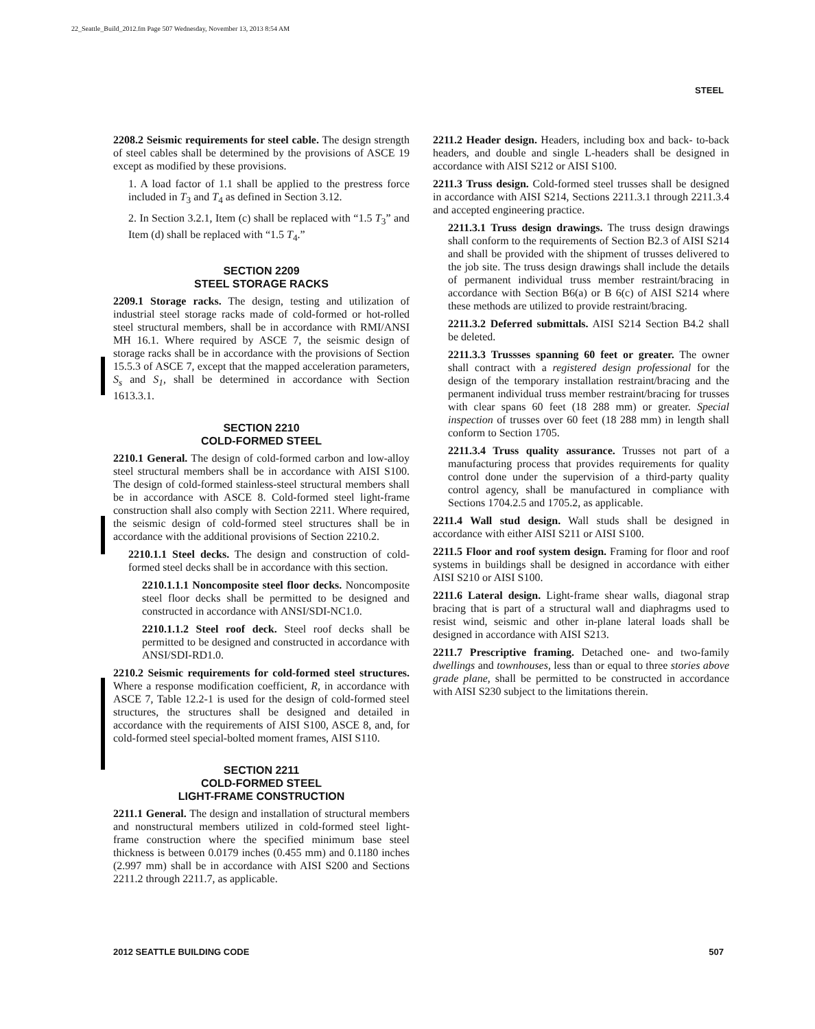22_Seattle_Build_2012.fm Page 507 Wednesday, November 13, 2013 8:54 AM
STEEL
2208.2 Seismic requirements for steel cable. The design strength of steel cables shall be determined by the provisions of ASCE 19 except as modified by these provisions.
1. A load factor of 1.1 shall be applied to the prestress force included in T<sub>3</sub> and T<sub>4</sub> as defined in Section 3.12.
2. In Section 3.2.1, Item (c) shall be replaced with “1.5 T<sub>3</sub>” and Item (d) shall be replaced with “1.5 T<sub>4</sub>.”
SECTION 2209
STEEL STORAGE RACKS
2209.1 Storage racks. The design, testing and utilization of industrial steel storage racks made of cold-formed or hot-rolled steel structural members, shall be in accordance with RMI/ANSI MH 16.1. Where required by ASCE 7, the seismic design of storage racks shall be in accordance with the provisions of Section 15.5.3 of ASCE 7, except that the mapped acceleration parameters, S<sub>s</sub> and S<sub>1</sub>, shall be determined in accordance with Section 1613.3.1.
SECTION 2210
COLD-FORMED STEEL
2210.1 General. The design of cold-formed carbon and low-alloy steel structural members shall be in accordance with AISI S100. The design of cold-formed stainless-steel structural members shall be in accordance with ASCE 8. Cold-formed steel light-frame construction shall also comply with Section 2211. Where required, the seismic design of cold-formed steel structures shall be in accordance with the additional provisions of Section 2210.2.
2210.1.1 Steel decks. The design and construction of cold-formed steel decks shall be in accordance with this section.
2210.1.1.1 Noncomposite steel floor decks. Noncomposite steel floor decks shall be permitted to be designed and constructed in accordance with ANSI/SDI-NC1.0.
2210.1.1.2 Steel roof deck. Steel roof decks shall be permitted to be designed and constructed in accordance with ANSI/SDI-RD1.0.
2210.2 Seismic requirements for cold-formed steel structures. Where a response modification coefficient, R, in accordance with ASCE 7, Table 12.2-1 is used for the design of cold-formed steel structures, the structures shall be designed and detailed in accordance with the requirements of AISI S100, ASCE 8, and, for cold-formed steel special-bolted moment frames, AISI S110.
SECTION 2211
COLD-FORMED STEEL
LIGHT-FRAME CONSTRUCTION
2211.1 General. The design and installation of structural members and nonstructural members utilized in cold-formed steel light-frame construction where the specified minimum base steel thickness is between 0.0179 inches (0.455 mm) and 0.1180 inches (2.997 mm) shall be in accordance with AISI S200 and Sections 2211.2 through 2211.7, as applicable.
2211.2 Header design. Headers, including box and back- to-back headers, and double and single L-headers shall be designed in accordance with AISI S212 or AISI S100.
2211.3 Truss design. Cold-formed steel trusses shall be designed in accordance with AISI S214, Sections 2211.3.1 through 2211.3.4 and accepted engineering practice.
2211.3.1 Truss design drawings. The truss design drawings shall conform to the requirements of Section B2.3 of AISI S214 and shall be provided with the shipment of trusses delivered to the job site. The truss design drawings shall include the details of permanent individual truss member restraint/bracing in accordance with Section B6(a) or B 6(c) of AISI S214 where these methods are utilized to provide restraint/bracing.
2211.3.2 Deferred submittals. AISI S214 Section B4.2 shall be deleted.
2211.3.3 Trussses spanning 60 feet or greater. The owner shall contract with a registered design professional for the design of the temporary installation restraint/bracing and the permanent individual truss member restraint/bracing for trusses with clear spans 60 feet (18 288 mm) or greater. Special inspection of trusses over 60 feet (18 288 mm) in length shall conform to Section 1705.
2211.3.4 Truss quality assurance. Trusses not part of a manufacturing process that provides requirements for quality control done under the supervision of a third-party quality control agency, shall be manufactured in compliance with Sections 1704.2.5 and 1705.2, as applicable.
2211.4 Wall stud design. Wall studs shall be designed in accordance with either AISI S211 or AISI S100.
2211.5 Floor and roof system design. Framing for floor and roof systems in buildings shall be designed in accordance with either AISI S210 or AISI S100.
2211.6 Lateral design. Light-frame shear walls, diagonal strap bracing that is part of a structural wall and diaphragms used to resist wind, seismic and other in-plane lateral loads shall be designed in accordance with AISI S213.
2211.7 Prescriptive framing. Detached one- and two-family dwellings and townhouses, less than or equal to three stories above grade plane, shall be permitted to be constructed in accordance with AISI S230 subject to the limitations therein.
2012 SEATTLE BUILDING CODE 507